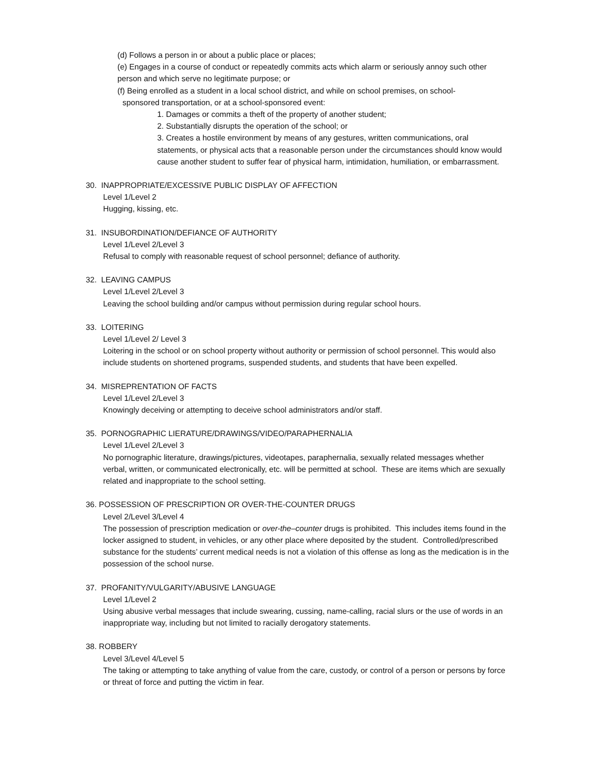(d) Follows a person in or about a public place or places;
(e) Engages in a course of conduct or repeatedly commits acts which alarm or seriously annoy such other person and which serve no legitimate purpose; or
(f) Being enrolled as a student in a local school district, and while on school premises, on school-
sponsored transportation, or at a school-sponsored event:
1. Damages or commits a theft of the property of another student;
2. Substantially disrupts the operation of the school; or
3. Creates a hostile environment by means of any gestures, written communications, oral statements, or physical acts that a reasonable person under the circumstances should know would cause another student to suffer fear of physical harm, intimidation, humiliation, or embarrassment.
30. INAPPROPRIATE/EXCESSIVE PUBLIC DISPLAY OF AFFECTION
Level 1/Level 2
Hugging, kissing, etc.
31. INSUBORDINATION/DEFIANCE OF AUTHORITY
Level 1/Level 2/Level 3
Refusal to comply with reasonable request of school personnel; defiance of authority.
32. LEAVING CAMPUS
Level 1/Level 2/Level 3
Leaving the school building and/or campus without permission during regular school hours.
33. LOITERING
Level 1/Level 2/ Level 3
Loitering in the school or on school property without authority or permission of school personnel. This would also include students on shortened programs, suspended students, and students that have been expelled.
34. MISREPRENTATION OF FACTS
Level 1/Level 2/Level 3
Knowingly deceiving or attempting to deceive school administrators and/or staff.
35. PORNOGRAPHIC LIERATURE/DRAWINGS/VIDEO/PARAPHERNALIA
Level 1/Level 2/Level 3
No pornographic literature, drawings/pictures, videotapes, paraphernalia, sexually related messages whether verbal, written, or communicated electronically, etc. will be permitted at school. These are items which are sexually related and inappropriate to the school setting.
36. POSSESSION OF PRESCRIPTION OR OVER-THE-COUNTER DRUGS
Level 2/Level 3/Level 4
The possession of prescription medication or over-the–counter drugs is prohibited. This includes items found in the locker assigned to student, in vehicles, or any other place where deposited by the student. Controlled/prescribed substance for the students’ current medical needs is not a violation of this offense as long as the medication is in the possession of the school nurse.
37. PROFANITY/VULGARITY/ABUSIVE LANGUAGE
Level 1/Level 2
Using abusive verbal messages that include swearing, cussing, name-calling, racial slurs or the use of words in an inappropriate way, including but not limited to racially derogatory statements.
38. ROBBERY
Level 3/Level 4/Level 5
The taking or attempting to take anything of value from the care, custody, or control of a person or persons by force or threat of force and putting the victim in fear.